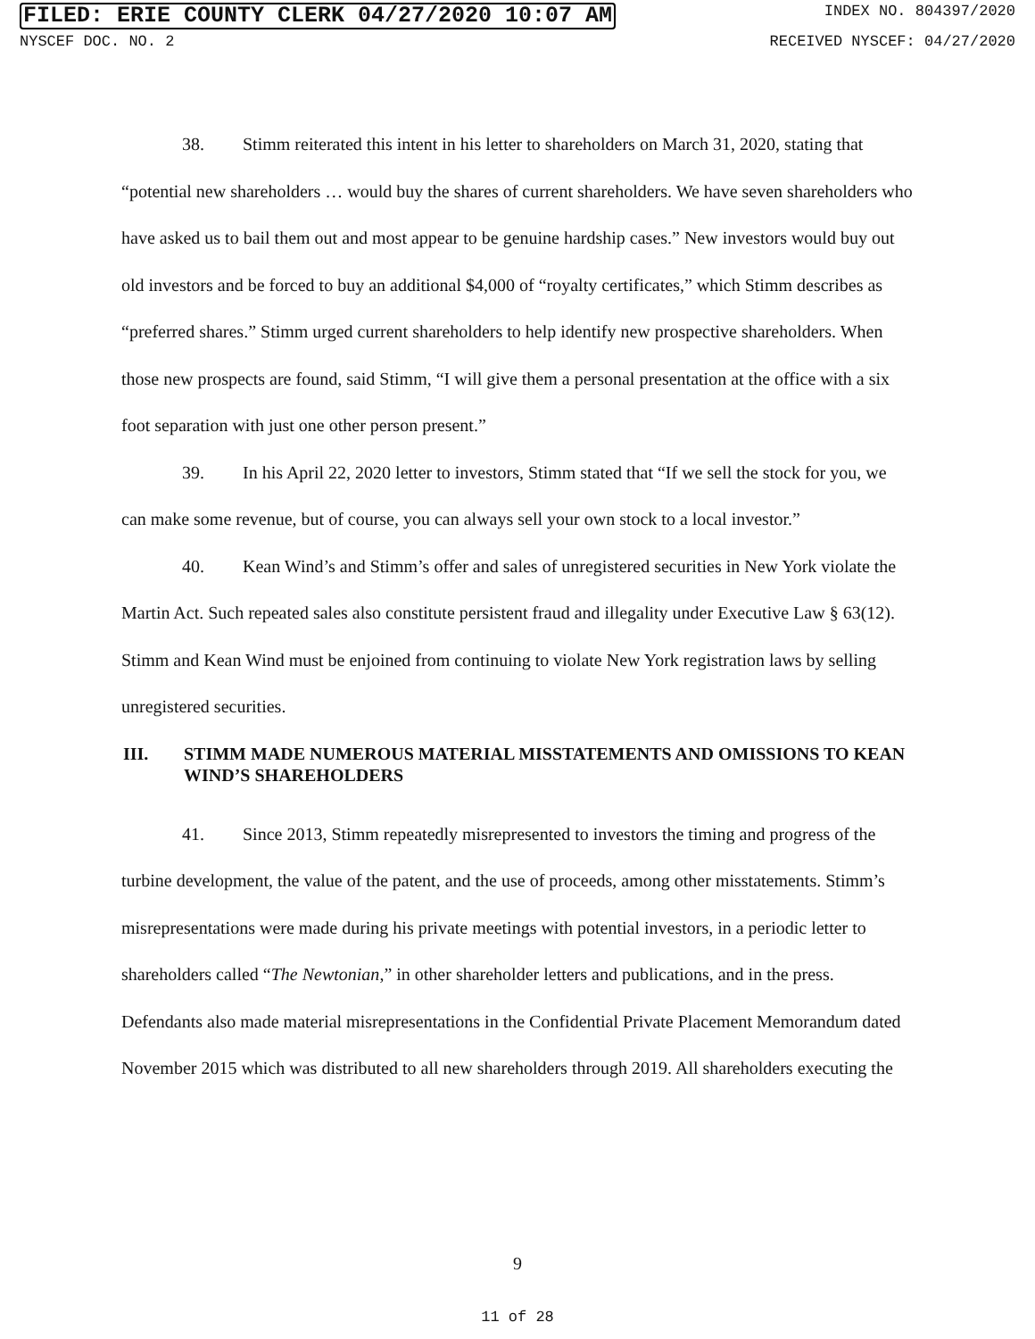FILED: ERIE COUNTY CLERK 04/27/2020 10:07 AM INDEX NO. 804397/2020
NYSCEF DOC. NO. 2 RECEIVED NYSCEF: 04/27/2020
38. Stimm reiterated this intent in his letter to shareholders on March 31, 2020, stating that “potential new shareholders … would buy the shares of current shareholders. We have seven shareholders who have asked us to bail them out and most appear to be genuine hardship cases.” New investors would buy out old investors and be forced to buy an additional $4,000 of “royalty certificates,” which Stimm describes as “preferred shares.” Stimm urged current shareholders to help identify new prospective shareholders. When those new prospects are found, said Stimm, “I will give them a personal presentation at the office with a six foot separation with just one other person present.”
39. In his April 22, 2020 letter to investors, Stimm stated that “If we sell the stock for you, we can make some revenue, but of course, you can always sell your own stock to a local investor.”
40. Kean Wind’s and Stimm’s offer and sales of unregistered securities in New York violate the Martin Act. Such repeated sales also constitute persistent fraud and illegality under Executive Law § 63(12). Stimm and Kean Wind must be enjoined from continuing to violate New York registration laws by selling unregistered securities.
III. STIMM MADE NUMEROUS MATERIAL MISSTATEMENTS AND OMISSIONS TO KEAN WIND’S SHAREHOLDERS
41. Since 2013, Stimm repeatedly misrepresented to investors the timing and progress of the turbine development, the value of the patent, and the use of proceeds, among other misstatements. Stimm’s misrepresentations were made during his private meetings with potential investors, in a periodic letter to shareholders called “The Newtonian,” in other shareholder letters and publications, and in the press. Defendants also made material misrepresentations in the Confidential Private Placement Memorandum dated November 2015 which was distributed to all new shareholders through 2019. All shareholders executing the
9
11 of 28